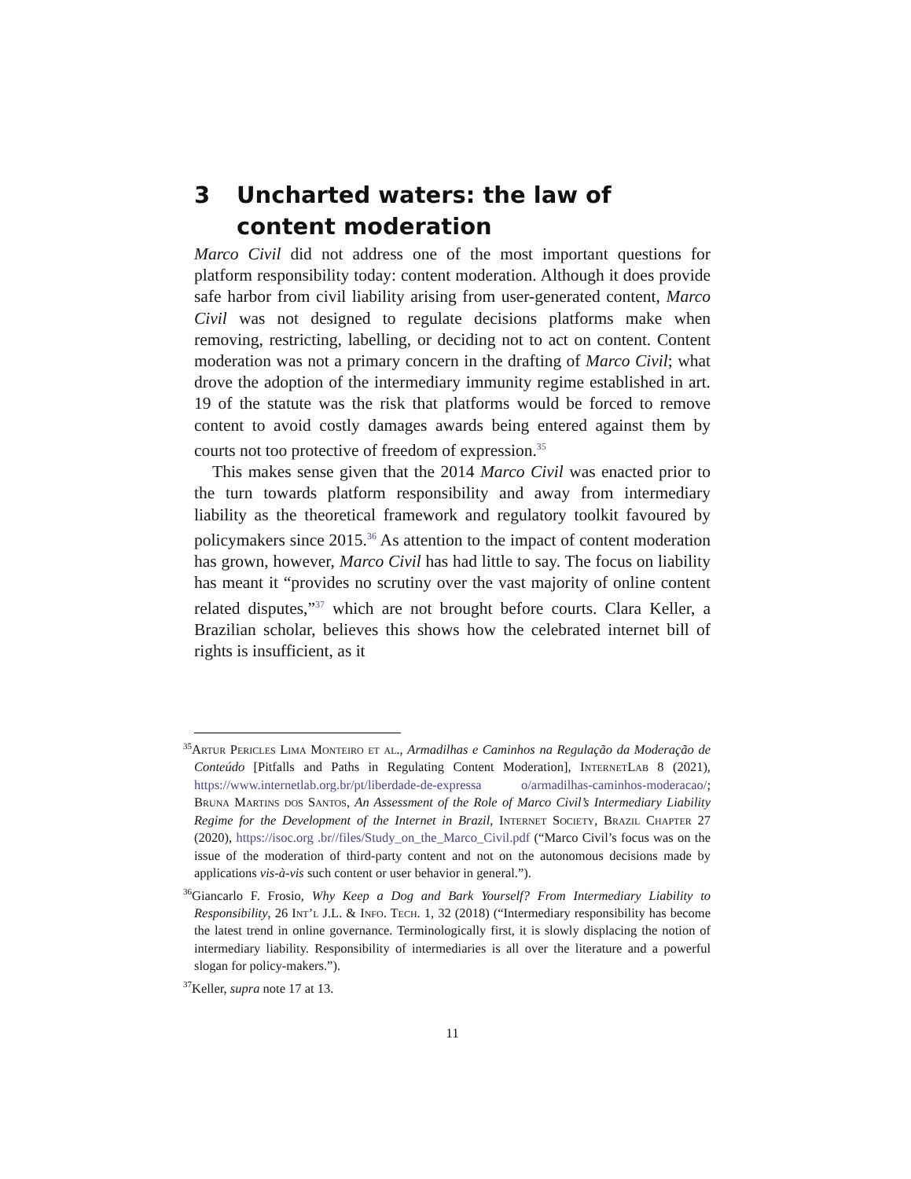3 Uncharted waters: the law of content moderation
Marco Civil did not address one of the most important questions for platform responsibility today: content moderation. Although it does provide safe harbor from civil liability arising from user-generated content, Marco Civil was not designed to regulate decisions platforms make when removing, restricting, labelling, or deciding not to act on content. Content moderation was not a primary concern in the drafting of Marco Civil; what drove the adoption of the intermediary immunity regime established in art. 19 of the statute was the risk that platforms would be forced to remove content to avoid costly damages awards being entered against them by courts not too protective of freedom of expression.<sup>35</sup>
This makes sense given that the 2014 Marco Civil was enacted prior to the turn towards platform responsibility and away from intermediary liability as the theoretical framework and regulatory toolkit favoured by policymakers since 2015.<sup>36</sup> As attention to the impact of content moderation has grown, however, Marco Civil has had little to say. The focus on liability has meant it “provides no scrutiny over the vast majority of online content related disputes,”<sup>37</sup> which are not brought before courts. Clara Keller, a Brazilian scholar, believes this shows how the celebrated internet bill of rights is insufficient, as it
<sup>35</sup> Artur Pericles Lima Monteiro et al., Armadilhas e Caminhos na Regulação da Moderação de Conteúdo [Pitfalls and Paths in Regulating Content Moderation], InternetLab 8 (2021), https://www.internetlab.org.br/pt/liberdade-de-expressa o/armadilhas-caminhos-moderacao/; Bruna Martins dos Santos, An Assessment of the Role of Marco Civil’s Intermediary Liability Regime for the Development of the Internet in Brazil, Internet Society, Brazil Chapter 27 (2020), https://isoc.org .br//files/Study_on_the_Marco_Civil.pdf (“Marco Civil’s focus was on the issue of the moderation of third-party content and not on the autonomous decisions made by applications vis-à-vis such content or user behavior in general.”).
<sup>36</sup> Giancarlo F. Frosio, Why Keep a Dog and Bark Yourself? From Intermediary Liability to Responsibility, 26 Int’l J.L. & Info. Tech. 1, 32 (2018) (“Intermediary responsibility has become the latest trend in online governance. Terminologically first, it is slowly displacing the notion of intermediary liability. Responsibility of intermediaries is all over the literature and a powerful slogan for policy-makers.”).
<sup>37</sup> Keller, supra note 17 at 13.
11